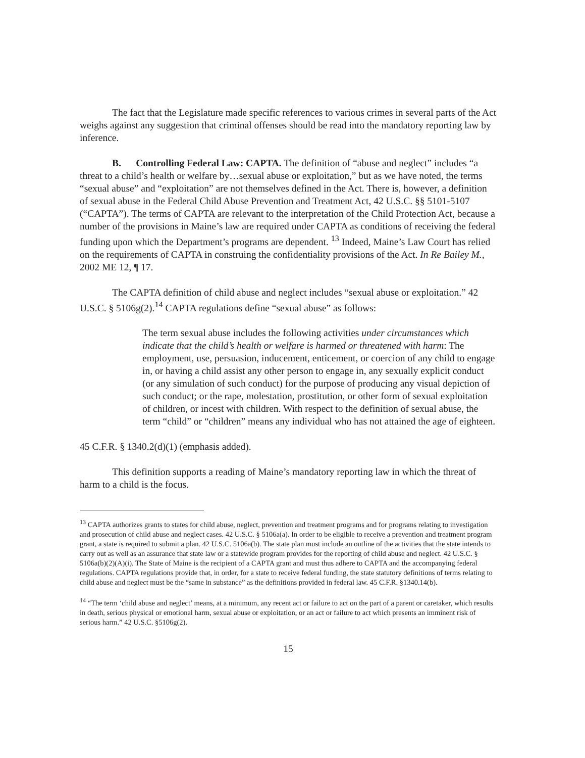The fact that the Legislature made specific references to various crimes in several parts of the Act weighs against any suggestion that criminal offenses should be read into the mandatory reporting law by inference.
B. Controlling Federal Law: CAPTA. The definition of “abuse and neglect” includes “a threat to a child’s health or welfare by…sexual abuse or exploitation,” but as we have noted, the terms “sexual abuse” and “exploitation” are not themselves defined in the Act. There is, however, a definition of sexual abuse in the Federal Child Abuse Prevention and Treatment Act, 42 U.S.C. §§ 5101-5107 (“CAPTA”). The terms of CAPTA are relevant to the interpretation of the Child Protection Act, because a number of the provisions in Maine’s law are required under CAPTA as conditions of receiving the federal funding upon which the Department’s programs are dependent. <sup>13</sup> Indeed, Maine’s Law Court has relied on the requirements of CAPTA in construing the confidentiality provisions of the Act. In Re Bailey M., 2002 ME 12, ¶ 17.
The CAPTA definition of child abuse and neglect includes “sexual abuse or exploitation.” 42 U.S.C. § 5106g(2).<sup>14</sup> CAPTA regulations define “sexual abuse” as follows:
The term sexual abuse includes the following activities under circumstances which indicate that the child’s health or welfare is harmed or threatened with harm: The employment, use, persuasion, inducement, enticement, or coercion of any child to engage in, or having a child assist any other person to engage in, any sexually explicit conduct (or any simulation of such conduct) for the purpose of producing any visual depiction of such conduct; or the rape, molestation, prostitution, or other form of sexual exploitation of children, or incest with children. With respect to the definition of sexual abuse, the term “child” or “children” means any individual who has not attained the age of eighteen.
45 C.F.R. § 1340.2(d)(1) (emphasis added).
This definition supports a reading of Maine’s mandatory reporting law in which the threat of harm to a child is the focus.
<sup>13</sup> CAPTA authorizes grants to states for child abuse, neglect, prevention and treatment programs and for programs relating to investigation and prosecution of child abuse and neglect cases. 42 U.S.C. § 5106a(a). In order to be eligible to receive a prevention and treatment program grant, a state is required to submit a plan. 42 U.S.C. 5106a(b). The state plan must include an outline of the activities that the state intends to carry out as well as an assurance that state law or a statewide program provides for the reporting of child abuse and neglect. 42 U.S.C. § 5106a(b)(2)(A)(i). The State of Maine is the recipient of a CAPTA grant and must thus adhere to CAPTA and the accompanying federal regulations. CAPTA regulations provide that, in order, for a state to receive federal funding, the state statutory definitions of terms relating to child abuse and neglect must be the “same in substance” as the definitions provided in federal law. 45 C.F.R. §1340.14(b).
<sup>14</sup> “The term ‘child abuse and neglect’ means, at a minimum, any recent act or failure to act on the part of a parent or caretaker, which results in death, serious physical or emotional harm, sexual abuse or exploitation, or an act or failure to act which presents an imminent risk of serious harm.” 42 U.S.C. §5106g(2).
15